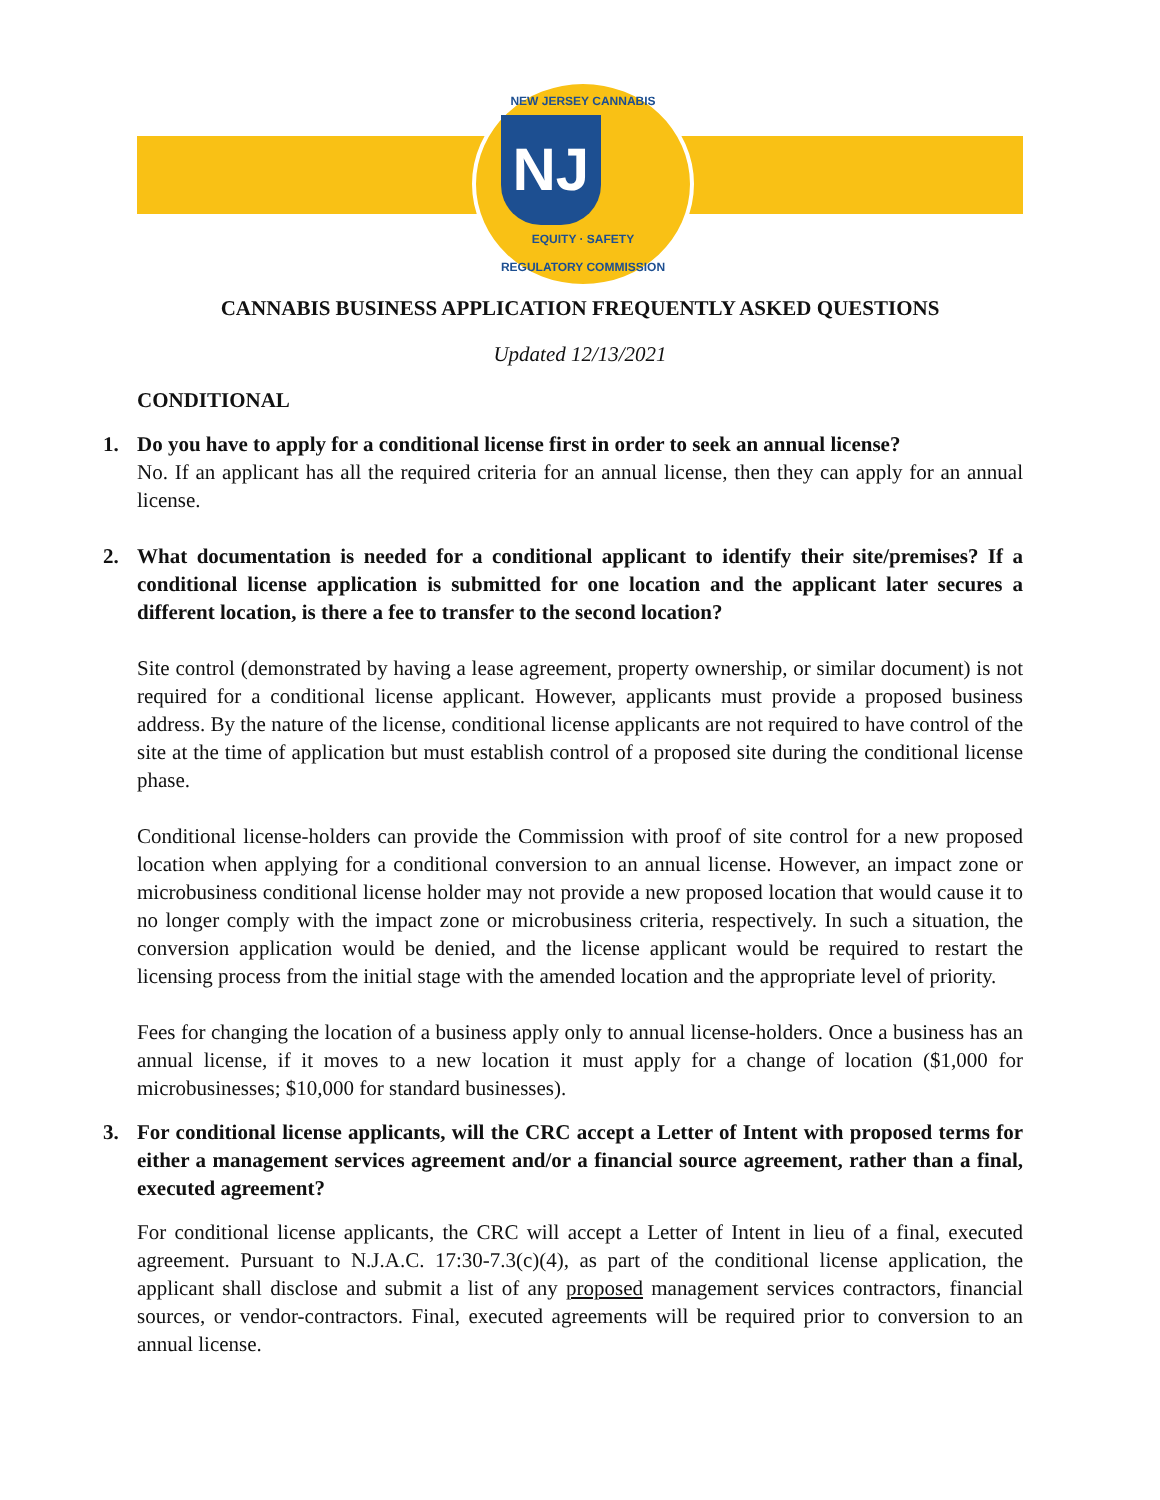NEW JERSEY CANNABIS
NJ
EQUITY · SAFETY
REGULATORY COMMISSION
CANNABIS BUSINESS APPLICATION FREQUENTLY ASKED QUESTIONS
Updated 12/13/2021
CONDITIONAL
1. Do you have to apply for a conditional license first in order to seek an annual license?
No. If an applicant has all the required criteria for an annual license, then they can apply for an annual license.
2. What documentation is needed for a conditional applicant to identify their site/premises? If a conditional license application is submitted for one location and the applicant later secures a different location, is there a fee to transfer to the second location?
Site control (demonstrated by having a lease agreement, property ownership, or similar document) is not required for a conditional license applicant. However, applicants must provide a proposed business address. By the nature of the license, conditional license applicants are not required to have control of the site at the time of application but must establish control of a proposed site during the conditional license phase.
Conditional license-holders can provide the Commission with proof of site control for a new proposed location when applying for a conditional conversion to an annual license. However, an impact zone or microbusiness conditional license holder may not provide a new proposed location that would cause it to no longer comply with the impact zone or microbusiness criteria, respectively. In such a situation, the conversion application would be denied, and the license applicant would be required to restart the licensing process from the initial stage with the amended location and the appropriate level of priority.
Fees for changing the location of a business apply only to annual license-holders. Once a business has an annual license, if it moves to a new location it must apply for a change of location ($1,000 for microbusinesses; $10,000 for standard businesses).
3. For conditional license applicants, will the CRC accept a Letter of Intent with proposed terms for either a management services agreement and/or a financial source agreement, rather than a final, executed agreement?
For conditional license applicants, the CRC will accept a Letter of Intent in lieu of a final, executed agreement. Pursuant to N.J.A.C. 17:30-7.3(c)(4), as part of the conditional license application, the applicant shall disclose and submit a list of any proposed management services contractors, financial sources, or vendor-contractors. Final, executed agreements will be required prior to conversion to an annual license.